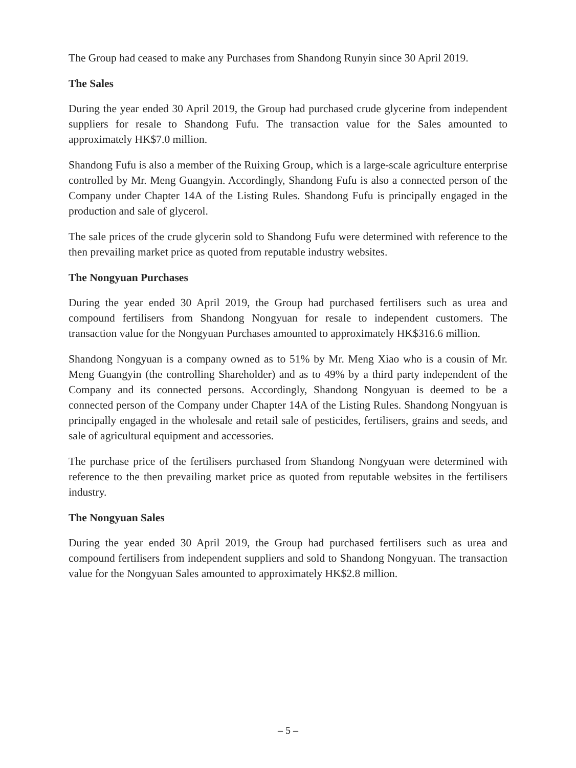The Group had ceased to make any Purchases from Shandong Runyin since 30 April 2019.
The Sales
During the year ended 30 April 2019, the Group had purchased crude glycerine from independent suppliers for resale to Shandong Fufu. The transaction value for the Sales amounted to approximately HK$7.0 million.
Shandong Fufu is also a member of the Ruixing Group, which is a large-scale agriculture enterprise controlled by Mr. Meng Guangyin. Accordingly, Shandong Fufu is also a connected person of the Company under Chapter 14A of the Listing Rules. Shandong Fufu is principally engaged in the production and sale of glycerol.
The sale prices of the crude glycerin sold to Shandong Fufu were determined with reference to the then prevailing market price as quoted from reputable industry websites.
The Nongyuan Purchases
During the year ended 30 April 2019, the Group had purchased fertilisers such as urea and compound fertilisers from Shandong Nongyuan for resale to independent customers. The transaction value for the Nongyuan Purchases amounted to approximately HK$316.6 million.
Shandong Nongyuan is a company owned as to 51% by Mr. Meng Xiao who is a cousin of Mr. Meng Guangyin (the controlling Shareholder) and as to 49% by a third party independent of the Company and its connected persons. Accordingly, Shandong Nongyuan is deemed to be a connected person of the Company under Chapter 14A of the Listing Rules. Shandong Nongyuan is principally engaged in the wholesale and retail sale of pesticides, fertilisers, grains and seeds, and sale of agricultural equipment and accessories.
The purchase price of the fertilisers purchased from Shandong Nongyuan were determined with reference to the then prevailing market price as quoted from reputable websites in the fertilisers industry.
The Nongyuan Sales
During the year ended 30 April 2019, the Group had purchased fertilisers such as urea and compound fertilisers from independent suppliers and sold to Shandong Nongyuan. The transaction value for the Nongyuan Sales amounted to approximately HK$2.8 million.
– 5 –